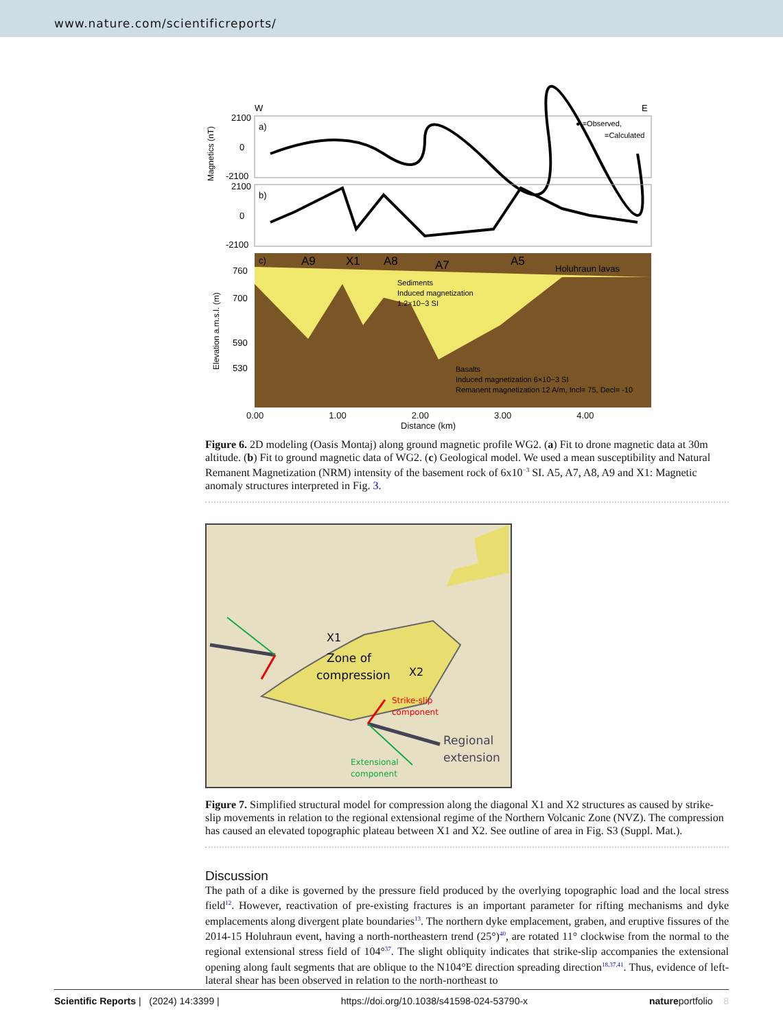www.nature.com/scientificreports/
W
E
a)
● =Observed,
=Calculated
2100
0
-2100
b)
2100
0
-2100
Magnetics (nT)
c)
A9
X1
A8
A7
A5
Holuhraun lavas
Sediments
Induced magnetization
1.2×10−3 SI
Basalts
Induced magnetization 6×10−3 SI
Remanent magnetization 12 A/m, Incl= 75, Decl= -10
760
700
590
530
Elevation a.m.s.l. (m)
0.00 1.00 2.00 3.00 4.00
Distance (km)
Figure 6. 2D modeling (Oasis Montaj) along ground magnetic profile WG2. (a) Fit to drone magnetic data at 30m altitude. (b) Fit to ground magnetic data of WG2. (c) Geological model. We used a mean susceptibility and Natural Remanent Magnetization (NRM) intensity of the basement rock of 6x10<sup>−3</sup> SI. A5, A7, A8, A9 and X1: Magnetic anomaly structures interpreted in Fig. 3.
X1
Zone of
compression
X2
Strike-slip
component
Regional
extension
Extensional
component
Figure 7. Simplified structural model for compression along the diagonal X1 and X2 structures as caused by strike-slip movements in relation to the regional extensional regime of the Northern Volcanic Zone (NVZ). The compression has caused an elevated topographic plateau between X1 and X2. See outline of area in Fig. S3 (Suppl. Mat.).
Discussion
The path of a dike is governed by the pressure field produced by the overlying topographic load and the local stress field<sup>12</sup>. However, reactivation of pre-existing fractures is an important parameter for rifting mechanisms and dyke emplacements along divergent plate boundaries<sup>13</sup>. The northern dyke emplacement, graben, and eruptive fissures of the 2014-15 Holuhraun event, having a north-northeastern trend (25°)<sup>40</sup>, are rotated 11° clockwise from the normal to the regional extensional stress field of 104°<sup>37</sup>. The slight obliquity indicates that strike-slip accompanies the extensional opening along fault segments that are oblique to the N104°E direction spreading direction<sup>18,37,41</sup>. Thus, evidence of left-lateral shear has been observed in relation to the north-northeast to
Scientific Reports | (2024) 14:3399 | https://doi.org/10.1038/s41598-024-53790-x natureportfolio 8